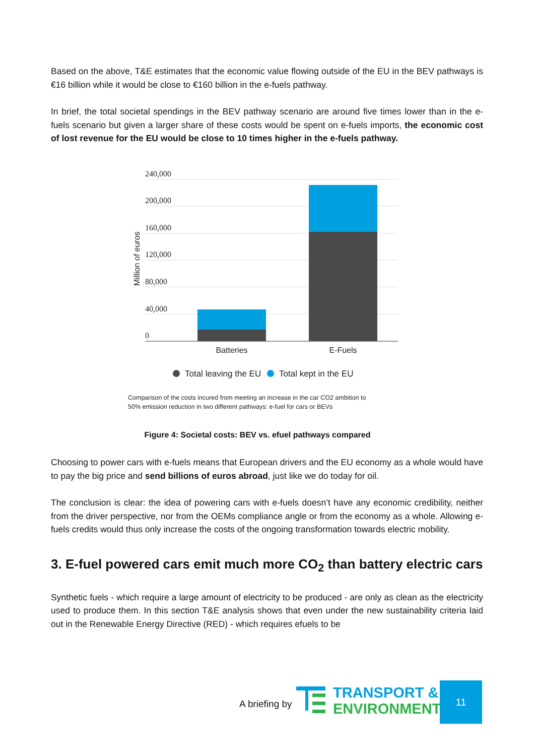Based on the above, T&E estimates that the economic value flowing outside of the EU in the BEV pathways is €16 billion while it would be close to €160 billion in the e-fuels pathway.
In brief, the total societal spendings in the BEV pathway scenario are around five times lower than in the e-fuels scenario but given a larger share of these costs would be spent on e-fuels imports, the economic cost of lost revenue for the EU would be close to 10 times higher in the e-fuels pathway.
240,000
200,000
160,000
120,000
80,000
40,000
0
Million of euros
Batteries
E-Fuels
Total leaving the EU
Total kept in the EU
Comparison of the costs incured from meeting an increase in the car CO2 ambition to
50% emission reduction in two different pathways: e-fuel for cars or BEVs
Figure 4: Societal costs: BEV vs. efuel pathways compared
Choosing to power cars with e-fuels means that European drivers and the EU economy as a whole would have to pay the big price and send billions of euros abroad, just like we do today for oil.
The conclusion is clear: the idea of powering cars with e-fuels doesn’t have any economic credibility, neither from the driver perspective, nor from the OEMs compliance angle or from the economy as a whole. Allowing e-fuels credits would thus only increase the costs of the ongoing transformation towards electric mobility.
3. E-fuel powered cars emit much more CO<sub>2</sub> than battery electric cars
Synthetic fuels - which require a large amount of electricity to be produced - are only as clean as the electricity used to produce them. In this section T&E analysis shows that even under the new sustainability criteria laid out in the Renewable Energy Directive (RED) - which requires efuels to be
A briefing by
TRANSPORT &
ENVIRONMENT
11